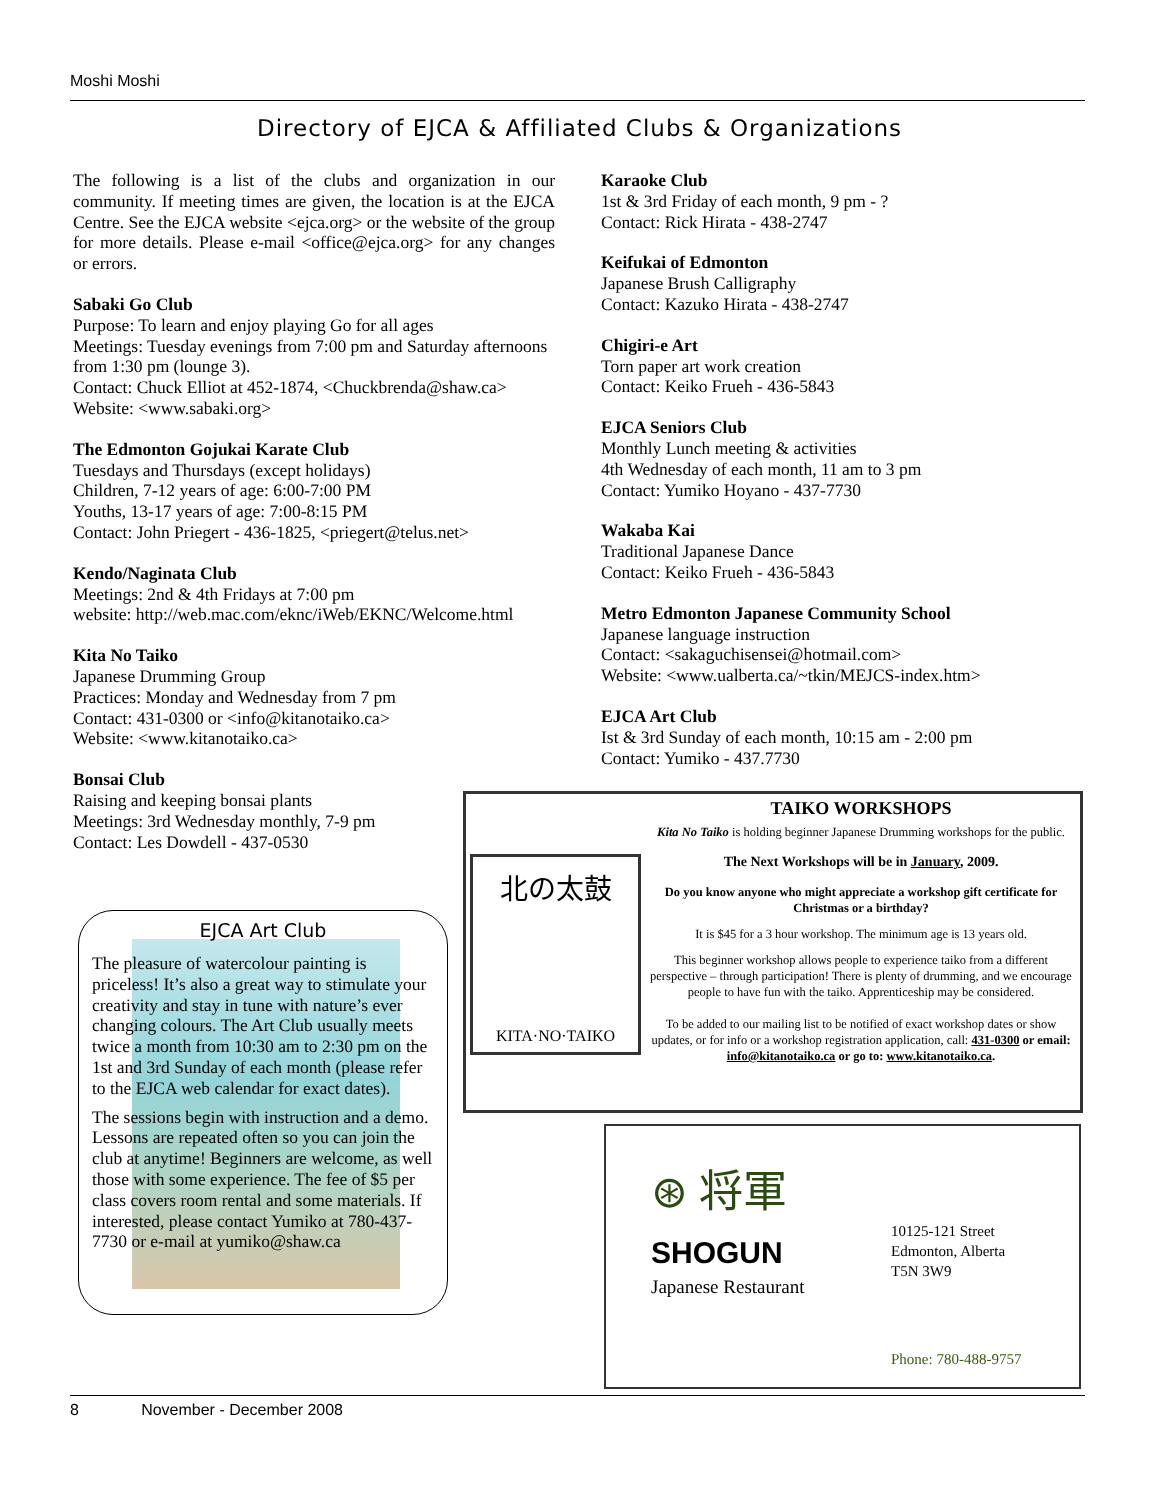Moshi Moshi
Directory of EJCA & Affiliated Clubs & Organizations
The following is a list of the clubs and organization in our community. If meeting times are given, the location is at the EJCA Centre. See the EJCA website <ejca.org> or the website of the group for more details. Please e-mail <office@ejca.org> for any changes or errors.
Sabaki Go Club
Purpose: To learn and enjoy playing Go for all ages
Meetings: Tuesday evenings from 7:00 pm and Saturday afternoons from 1:30 pm (lounge 3).
Contact: Chuck Elliot at 452-1874, <Chuckbrenda@shaw.ca>
Website: <www.sabaki.org>
The Edmonton Gojukai Karate Club
Tuesdays and Thursdays (except holidays)
Children, 7-12 years of age: 6:00-7:00 PM
Youths, 13-17 years of age: 7:00-8:15 PM
Contact: John Priegert - 436-1825, <priegert@telus.net>
Kendo/Naginata Club
Meetings: 2nd & 4th Fridays at 7:00 pm
website: http://web.mac.com/eknc/iWeb/EKNC/Welcome.html
Kita No Taiko
Japanese Drumming Group
Practices: Monday and Wednesday from 7 pm
Contact: 431-0300 or <info@kitanotaiko.ca>
Website: <www.kitanotaiko.ca>
Bonsai Club
Raising and keeping bonsai plants
Meetings: 3rd Wednesday monthly, 7-9 pm
Contact: Les Dowdell - 437-0530
Karaoke Club
1st & 3rd Friday of each month, 9 pm - ?
Contact: Rick Hirata - 438-2747
Keifukai of Edmonton
Japanese Brush Calligraphy
Contact: Kazuko Hirata - 438-2747
Chigiri-e Art
Torn paper art work creation
Contact: Keiko Frueh - 436-5843
EJCA Seniors Club
Monthly Lunch meeting & activities
4th Wednesday of each month, 11 am to 3 pm
Contact: Yumiko Hoyano - 437-7730
Wakaba Kai
Traditional Japanese Dance
Contact: Keiko Frueh - 436-5843
Metro Edmonton Japanese Community School
Japanese language instruction
Contact: <sakaguchisensei@hotmail.com>
Website: <www.ualberta.ca/~tkin/MEJCS-index.htm>
EJCA Art Club
Ist & 3rd Sunday of each month, 10:15 am - 2:00 pm
Contact: Yumiko - 437.7730
EJCA Art Club
The pleasure of watercolour painting is priceless! It’s also a great way to stimulate your creativity and stay in tune with nature’s ever changing colours. The Art Club usually meets twice a month from 10:30 am to 2:30 pm on the 1st and 3rd Sunday of each month (please refer to the EJCA web calendar for exact dates).
The sessions begin with instruction and a demo. Lessons are repeated often so you can join the club at anytime! Beginners are welcome, as well those with some experience. The fee of $5 per class covers room rental and some materials. If interested, please contact Yumiko at 780-437-7730 or e-mail at yumiko@shaw.ca
北の太鼓
KITA·NO·TAIKO
TAIKO WORKSHOPS
Kita No Taiko is holding beginner Japanese Drumming workshops for the public.
The Next Workshops will be in January, 2009.
Do you know anyone who might appreciate a workshop gift certificate for Christmas or a birthday?
It is $45 for a 3 hour workshop. The minimum age is 13 years old.
This beginner workshop allows people to experience taiko from a different perspective – through participation! There is plenty of drumming, and we encourage people to have fun with the taiko. Apprenticeship may be considered.
To be added to our mailing list to be notified of exact workshop dates or show updates, or for info or a workshop registration application, call: 431-0300 or email: info@kitanotaiko.ca or go to: www.kitanotaiko.ca.
⊛ 将軍
SHOGUN
Japanese Restaurant
10125-121 Street
Edmonton, Alberta
T5N 3W9
Phone: 780-488-9757
8 November - December 2008